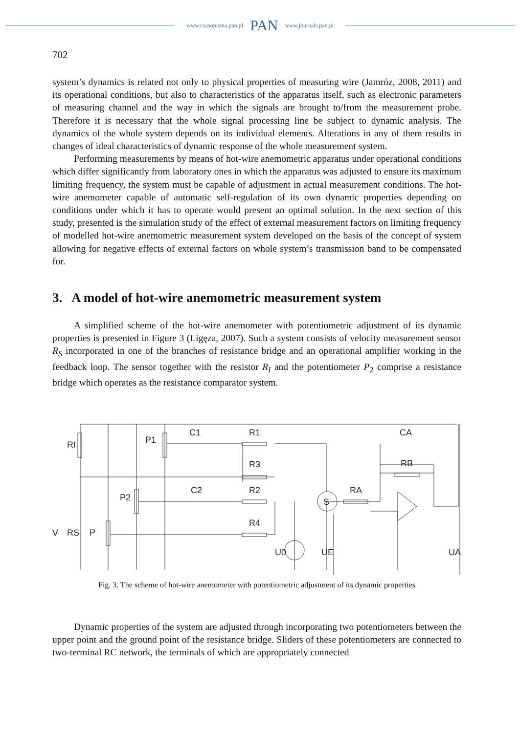www.czasopisma.pan.pl PAN www.journals.pan.pl
702
system’s dynamics is related not only to physical properties of measuring wire (Jamróz, 2008, 2011) and its operational conditions, but also to characteristics of the apparatus itself, such as electronic parameters of measuring channel and the way in which the signals are brought to/from the measurement probe. Therefore it is necessary that the whole signal processing line be subject to dynamic analysis. The dynamics of the whole system depends on its individual elements. Alterations in any of them results in changes of ideal characteristics of dynamic response of the whole measurement system.
Performing measurements by means of hot-wire anemometric apparatus under operational conditions which differ significantly from laboratory ones in which the apparatus was adjusted to ensure its maximum limiting frequency, the system must be capable of adjustment in actual measurement conditions. The hot-wire anemometer capable of automatic self-regulation of its own dynamic properties depending on conditions under which it has to operate would present an optimal solution. In the next section of this study, presented is the simulation study of the effect of external measurement factors on limiting frequency of modelled hot-wire anemometric measurement system developed on the basis of the concept of system allowing for negative effects of external factors on whole system’s transmission band to be compensated for.
3. A model of hot-wire anemometric measurement system
A simplified scheme of the hot-wire anemometer with potentiometric adjustment of its dynamic properties is presented in Figure 3 (Ligęza, 2007). Such a system consists of velocity measurement sensor R<sub>S</sub> incorporated in one of the branches of resistance bridge and an operational amplifier working in the feedback loop. The sensor together with the resistor R<sub>I</sub> and the potentiometer P<sub>2</sub> comprise a resistance bridge which operates as the resistance comparator system.
C1
R1
CA
R3
C2
R2
RA
RB
R4
S
RI
RS
P
P1
P2
U0
UE
UA
V
Fig. 3. The scheme of hot-wire anemometer with potentiometric adjustment of its dynamic properties
Dynamic properties of the system are adjusted through incorporating two potentiometers between the upper point and the ground point of the resistance bridge. Sliders of these potentiometers are connected to two-terminal RC network, the terminals of which are appropriately connected